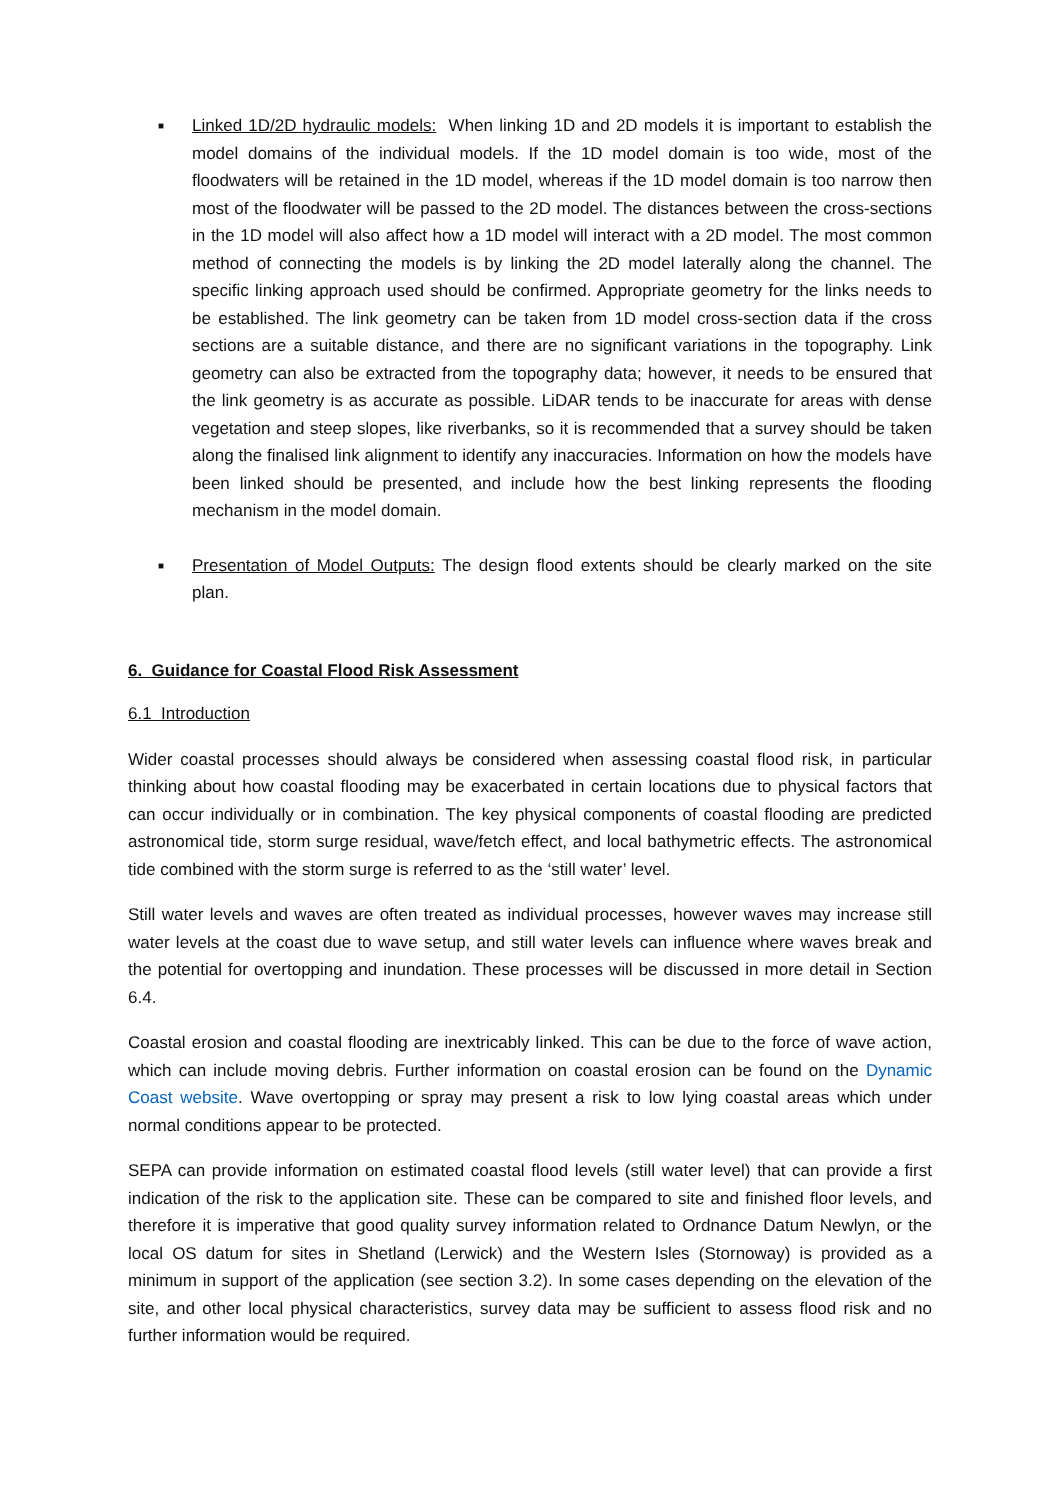■
Linked 1D/2D hydraulic models: When linking 1D and 2D models it is important to establish the model domains of the individual models. If the 1D model domain is too wide, most of the floodwaters will be retained in the 1D model, whereas if the 1D model domain is too narrow then most of the floodwater will be passed to the 2D model. The distances between the cross-sections in the 1D model will also affect how a 1D model will interact with a 2D model. The most common method of connecting the models is by linking the 2D model laterally along the channel. The specific linking approach used should be confirmed. Appropriate geometry for the links needs to be established. The link geometry can be taken from 1D model cross-section data if the cross sections are a suitable distance, and there are no significant variations in the topography. Link geometry can also be extracted from the topography data; however, it needs to be ensured that the link geometry is as accurate as possible. LiDAR tends to be inaccurate for areas with dense vegetation and steep slopes, like riverbanks, so it is recommended that a survey should be taken along the finalised link alignment to identify any inaccuracies. Information on how the models have been linked should be presented, and include how the best linking represents the flooding mechanism in the model domain.
■
Presentation of Model Outputs: The design flood extents should be clearly marked on the site plan.
6. Guidance for Coastal Flood Risk Assessment
6.1 Introduction
Wider coastal processes should always be considered when assessing coastal flood risk, in particular thinking about how coastal flooding may be exacerbated in certain locations due to physical factors that can occur individually or in combination. The key physical components of coastal flooding are predicted astronomical tide, storm surge residual, wave/fetch effect, and local bathymetric effects. The astronomical tide combined with the storm surge is referred to as the ‘still water’ level.
Still water levels and waves are often treated as individual processes, however waves may increase still water levels at the coast due to wave setup, and still water levels can influence where waves break and the potential for overtopping and inundation. These processes will be discussed in more detail in Section 6.4.
Coastal erosion and coastal flooding are inextricably linked. This can be due to the force of wave action, which can include moving debris. Further information on coastal erosion can be found on the Dynamic Coast website. Wave overtopping or spray may present a risk to low lying coastal areas which under normal conditions appear to be protected.
SEPA can provide information on estimated coastal flood levels (still water level) that can provide a first indication of the risk to the application site. These can be compared to site and finished floor levels, and therefore it is imperative that good quality survey information related to Ordnance Datum Newlyn, or the local OS datum for sites in Shetland (Lerwick) and the Western Isles (Stornoway) is provided as a minimum in support of the application (see section 3.2). In some cases depending on the elevation of the site, and other local physical characteristics, survey data may be sufficient to assess flood risk and no further information would be required.